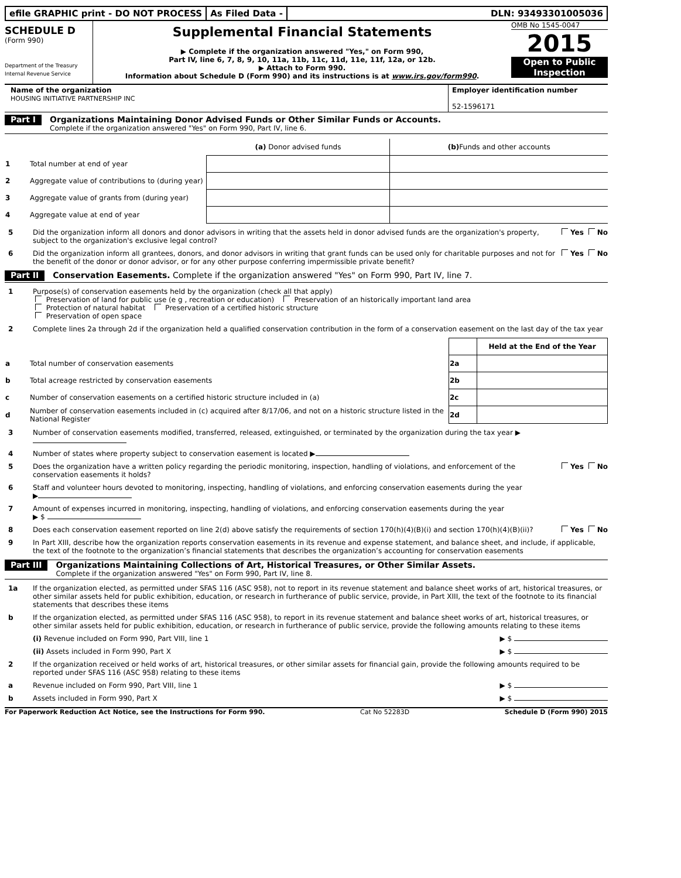efile GRAPHIC print - DO NOT PROCESS
As Filed Data - DLN: 93493301005036
SCHEDULE D
(Form 990)
Department of the Treasury
Internal Revenue Service
Supplemental Financial Statements
▶ Complete if the organization answered "Yes," on Form 990,
Part IV, line 6, 7, 8, 9, 10, 11a, 11b, 11c, 11d, 11e, 11f, 12a, or 12b.
▶ Attach to Form 990.
Information about Schedule D (Form 990) and its instructions is at www.irs.gov/form990.
OMB No 1545-0047
2015
Open to Public
Inspection
Name of the organization
HOUSING INITIATIVE PARTNERSHIP INC
Employer identification number
52-1596171
Part I Organizations Maintaining Donor Advised Funds or Other Similar Funds or Accounts.
Complete if the organization answered "Yes" on Form 990, Part IV, line 6.
| | | (a) Donor advised funds | (b) Funds and other accounts |
| --- | --- | --- | --- |
| 1 | Total number at end of year | | |
| 2 | Aggregate value of contributions to (during year) | | |
| 3 | Aggregate value of grants from (during year) | | |
| 4 | Aggregate value at end of year | | |
5 Did the organization inform all donors and donor advisors in writing that the assets held in donor advised funds are the organization's property, subject to the organization's exclusive legal control? Yes No
6 Did the organization inform all grantees, donors, and donor advisors in writing that grant funds can be used only for charitable purposes and not for the benefit of the donor or donor advisor, or for any other purpose conferring impermissible private benefit? Yes No
Part II Conservation Easements. Complete if the organization answered "Yes" on Form 990, Part IV, line 7.
1 Purpose(s) of conservation easements held by the organization (check all that apply)
Preservation of land for public use (e g , recreation or education) Preservation of an historically important land area
Protection of natural habitat Preservation of a certified historic structure
Preservation of open space
2 Complete lines 2a through 2d if the organization held a qualified conservation contribution in the form of a conservation easement on the last day of the tax year
| | | | Held at the End of the Year |
| a | Total number of conservation easements | 2a | |
| b | Total acreage restricted by conservation easements | 2b | |
| c | Number of conservation easements on a certified historic structure included in (a) | 2c | |
| d | Number of conservation easements included in (c) acquired after 8/17/06, and not on a historic structure listed in the National Register | 2d | |
3 Number of conservation easements modified, transferred, released, extinguished, or terminated by the organization during the tax year ▶
4 Number of states where property subject to conservation easement is located ▶
5 Does the organization have a written policy regarding the periodic monitoring, inspection, handling of violations, and enforcement of the conservation easements it holds? Yes No
6 Staff and volunteer hours devoted to monitoring, inspecting, handling of violations, and enforcing conservation easements during the year
▶
7 Amount of expenses incurred in monitoring, inspecting, handling of violations, and enforcing conservation easements during the year
▶ $
8 Does each conservation easement reported on line 2(d) above satisfy the requirements of section 170(h)(4)(B)(i) and section 170(h)(4)(B)(ii)? Yes No
9 In Part XIII, describe how the organization reports conservation easements in its revenue and expense statement, and balance sheet, and include, if applicable, the text of the footnote to the organization’s financial statements that describes the organization’s accounting for conservation easements
Part III Organizations Maintaining Collections of Art, Historical Treasures, or Other Similar Assets.
Complete if the organization answered "Yes" on Form 990, Part IV, line 8.
1a If the organization elected, as permitted under SFAS 116 (ASC 958), not to report in its revenue statement and balance sheet works of art, historical treasures, or other similar assets held for public exhibition, education, or research in furtherance of public service, provide, in Part XIII, the text of the footnote to its financial statements that describes these items
b If the organization elected, as permitted under SFAS 116 (ASC 958), to report in its revenue statement and balance sheet works of art, historical treasures, or other similar assets held for public exhibition, education, or research in furtherance of public service, provide the following amounts relating to these items
(i) Revenue included on Form 990, Part VIII, line 1 ▶ $
(ii) Assets included in Form 990, Part X ▶ $
2 If the organization received or held works of art, historical treasures, or other similar assets for financial gain, provide the following amounts required to be reported under SFAS 116 (ASC 958) relating to these items
a Revenue included on Form 990, Part VIII, line 1 ▶ $
b Assets included in Form 990, Part X ▶ $
For Paperwork Reduction Act Notice, see the Instructions for Form 990. Cat No 52283D Schedule D (Form 990) 2015